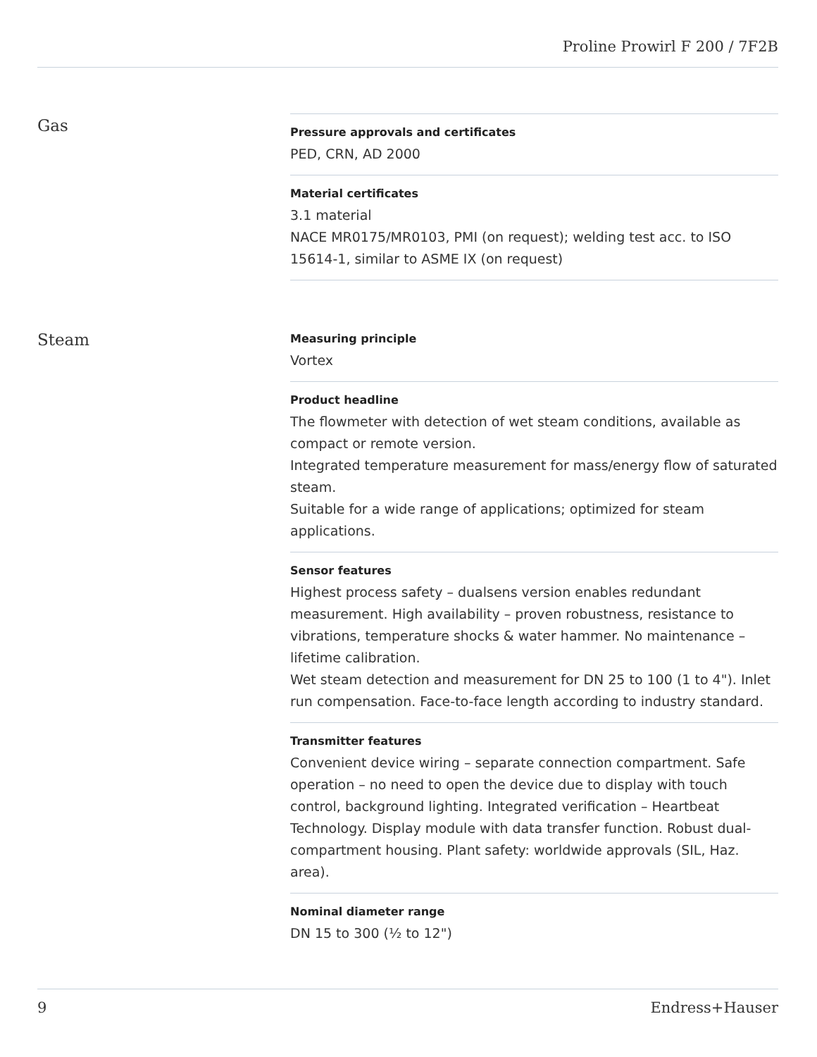Proline Prowirl F 200 / 7F2B
Gas
Pressure approvals and certificates
PED, CRN, AD 2000
Material certificates
3.1 material
NACE MR0175/MR0103, PMI (on request); welding test acc. to ISO 15614‑1, similar to ASME IX (on request)
Steam
Measuring principle
Vortex
Product headline
The flowmeter with detection of wet steam conditions, available as compact or remote version.
Integrated temperature measurement for mass/energy flow of saturated steam.
Suitable for a wide range of applications; optimized for steam applications.
Sensor features
Highest process safety – dualsens version enables redundant measurement. High availability – proven robustness, resistance to vibrations, temperature shocks & water hammer. No maintenance – lifetime calibration.
Wet steam detection and measurement for DN 25 to 100 (1 to 4"). Inlet run compensation. Face-to-face length according to industry standard.
Transmitter features
Convenient device wiring – separate connection compartment. Safe operation – no need to open the device due to display with touch control, background lighting. Integrated verification – Heartbeat Technology. Display module with data transfer function. Robust dual-compartment housing. Plant safety: worldwide approvals (SIL, Haz. area).
Nominal diameter range
DN 15 to 300 (½ to 12")
9 Endress+Hauser